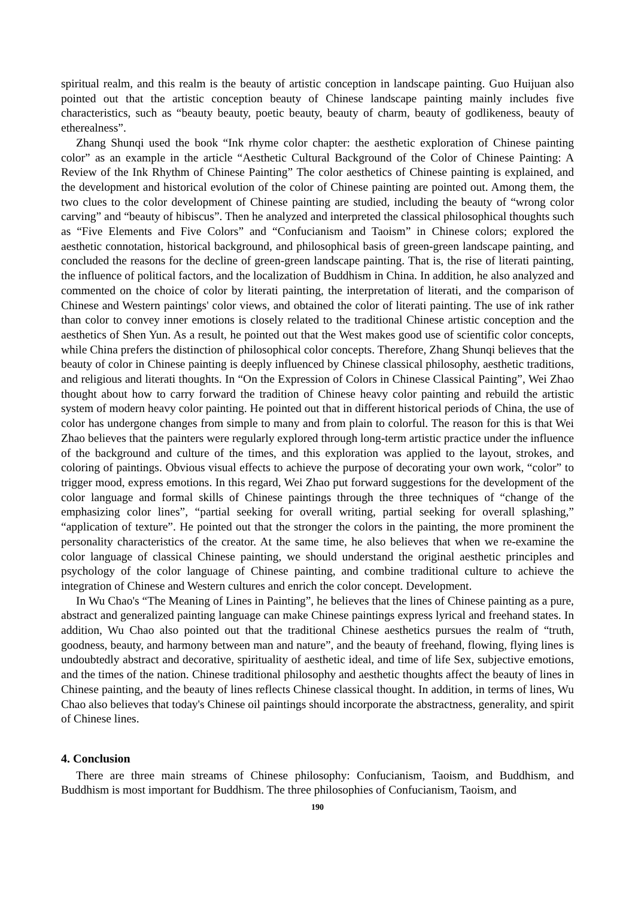spiritual realm, and this realm is the beauty of artistic conception in landscape painting. Guo Huijuan also pointed out that the artistic conception beauty of Chinese landscape painting mainly includes five characteristics, such as “beauty beauty, poetic beauty, beauty of charm, beauty of godlikeness, beauty of etherealness”.
Zhang Shunqi used the book “Ink rhyme color chapter: the aesthetic exploration of Chinese painting color” as an example in the article “Aesthetic Cultural Background of the Color of Chinese Painting: A Review of the Ink Rhythm of Chinese Painting” The color aesthetics of Chinese painting is explained, and the development and historical evolution of the color of Chinese painting are pointed out. Among them, the two clues to the color development of Chinese painting are studied, including the beauty of “wrong color carving” and “beauty of hibiscus”. Then he analyzed and interpreted the classical philosophical thoughts such as “Five Elements and Five Colors” and “Confucianism and Taoism” in Chinese colors; explored the aesthetic connotation, historical background, and philosophical basis of green-green landscape painting, and concluded the reasons for the decline of green-green landscape painting. That is, the rise of literati painting, the influence of political factors, and the localization of Buddhism in China. In addition, he also analyzed and commented on the choice of color by literati painting, the interpretation of literati, and the comparison of Chinese and Western paintings' color views, and obtained the color of literati painting. The use of ink rather than color to convey inner emotions is closely related to the traditional Chinese artistic conception and the aesthetics of Shen Yun. As a result, he pointed out that the West makes good use of scientific color concepts, while China prefers the distinction of philosophical color concepts. Therefore, Zhang Shunqi believes that the beauty of color in Chinese painting is deeply influenced by Chinese classical philosophy, aesthetic traditions, and religious and literati thoughts. In “On the Expression of Colors in Chinese Classical Painting”, Wei Zhao thought about how to carry forward the tradition of Chinese heavy color painting and rebuild the artistic system of modern heavy color painting. He pointed out that in different historical periods of China, the use of color has undergone changes from simple to many and from plain to colorful. The reason for this is that Wei Zhao believes that the painters were regularly explored through long-term artistic practice under the influence of the background and culture of the times, and this exploration was applied to the layout, strokes, and coloring of paintings. Obvious visual effects to achieve the purpose of decorating your own work, “color” to trigger mood, express emotions. In this regard, Wei Zhao put forward suggestions for the development of the color language and formal skills of Chinese paintings through the three techniques of “change of the emphasizing color lines”, “partial seeking for overall writing, partial seeking for overall splashing,” “application of texture”. He pointed out that the stronger the colors in the painting, the more prominent the personality characteristics of the creator. At the same time, he also believes that when we re-examine the color language of classical Chinese painting, we should understand the original aesthetic principles and psychology of the color language of Chinese painting, and combine traditional culture to achieve the integration of Chinese and Western cultures and enrich the color concept. Development.
In Wu Chao's “The Meaning of Lines in Painting”, he believes that the lines of Chinese painting as a pure, abstract and generalized painting language can make Chinese paintings express lyrical and freehand states. In addition, Wu Chao also pointed out that the traditional Chinese aesthetics pursues the realm of “truth, goodness, beauty, and harmony between man and nature”, and the beauty of freehand, flowing, flying lines is undoubtedly abstract and decorative, spirituality of aesthetic ideal, and time of life Sex, subjective emotions, and the times of the nation. Chinese traditional philosophy and aesthetic thoughts affect the beauty of lines in Chinese painting, and the beauty of lines reflects Chinese classical thought. In addition, in terms of lines, Wu Chao also believes that today's Chinese oil paintings should incorporate the abstractness, generality, and spirit of Chinese lines.
4. Conclusion
There are three main streams of Chinese philosophy: Confucianism, Taoism, and Buddhism, and Buddhism is most important for Buddhism. The three philosophies of Confucianism, Taoism, and
190